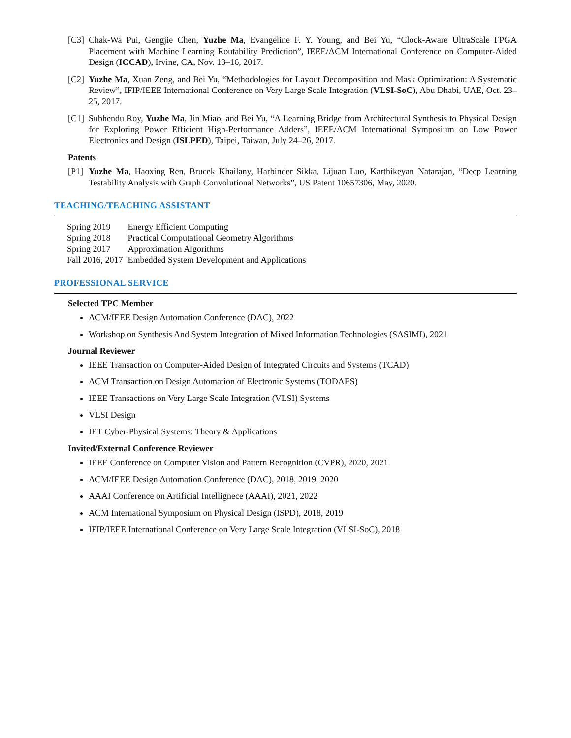[C3] Chak-Wa Pui, Gengjie Chen, Yuzhe Ma, Evangeline F. Y. Young, and Bei Yu, “Clock-Aware UltraScale FPGA Placement with Machine Learning Routability Prediction”, IEEE/ACM International Conference on Computer-Aided Design (ICCAD), Irvine, CA, Nov. 13–16, 2017.
[C2] Yuzhe Ma, Xuan Zeng, and Bei Yu, “Methodologies for Layout Decomposition and Mask Optimization: A Systematic Review”, IFIP/IEEE International Conference on Very Large Scale Integration (VLSI-SoC), Abu Dhabi, UAE, Oct. 23–25, 2017.
[C1] Subhendu Roy, Yuzhe Ma, Jin Miao, and Bei Yu, “A Learning Bridge from Architectural Synthesis to Physical Design for Exploring Power Efficient High-Performance Adders”, IEEE/ACM International Symposium on Low Power Electronics and Design (ISLPED), Taipei, Taiwan, July 24–26, 2017.
Patents
[P1] Yuzhe Ma, Haoxing Ren, Brucek Khailany, Harbinder Sikka, Lijuan Luo, Karthikeyan Natarajan, “Deep Learning Testability Analysis with Graph Convolutional Networks”, US Patent 10657306, May, 2020.
TEACHING/TEACHING ASSISTANT
| Spring 2019 | Energy Efficient Computing |
| Spring 2018 | Practical Computational Geometry Algorithms |
| Spring 2017 | Approximation Algorithms |
| Fall 2016, 2017 | Embedded System Development and Applications |
PROFESSIONAL SERVICE
Selected TPC Member
ACM/IEEE Design Automation Conference (DAC), 2022
Workshop on Synthesis And System Integration of Mixed Information Technologies (SASIMI), 2021
Journal Reviewer
IEEE Transaction on Computer-Aided Design of Integrated Circuits and Systems (TCAD)
ACM Transaction on Design Automation of Electronic Systems (TODAES)
IEEE Transactions on Very Large Scale Integration (VLSI) Systems
VLSI Design
IET Cyber-Physical Systems: Theory & Applications
Invited/External Conference Reviewer
IEEE Conference on Computer Vision and Pattern Recognition (CVPR), 2020, 2021
ACM/IEEE Design Automation Conference (DAC), 2018, 2019, 2020
AAAI Conference on Artificial Intellignece (AAAI), 2021, 2022
ACM International Symposium on Physical Design (ISPD), 2018, 2019
IFIP/IEEE International Conference on Very Large Scale Integration (VLSI-SoC), 2018